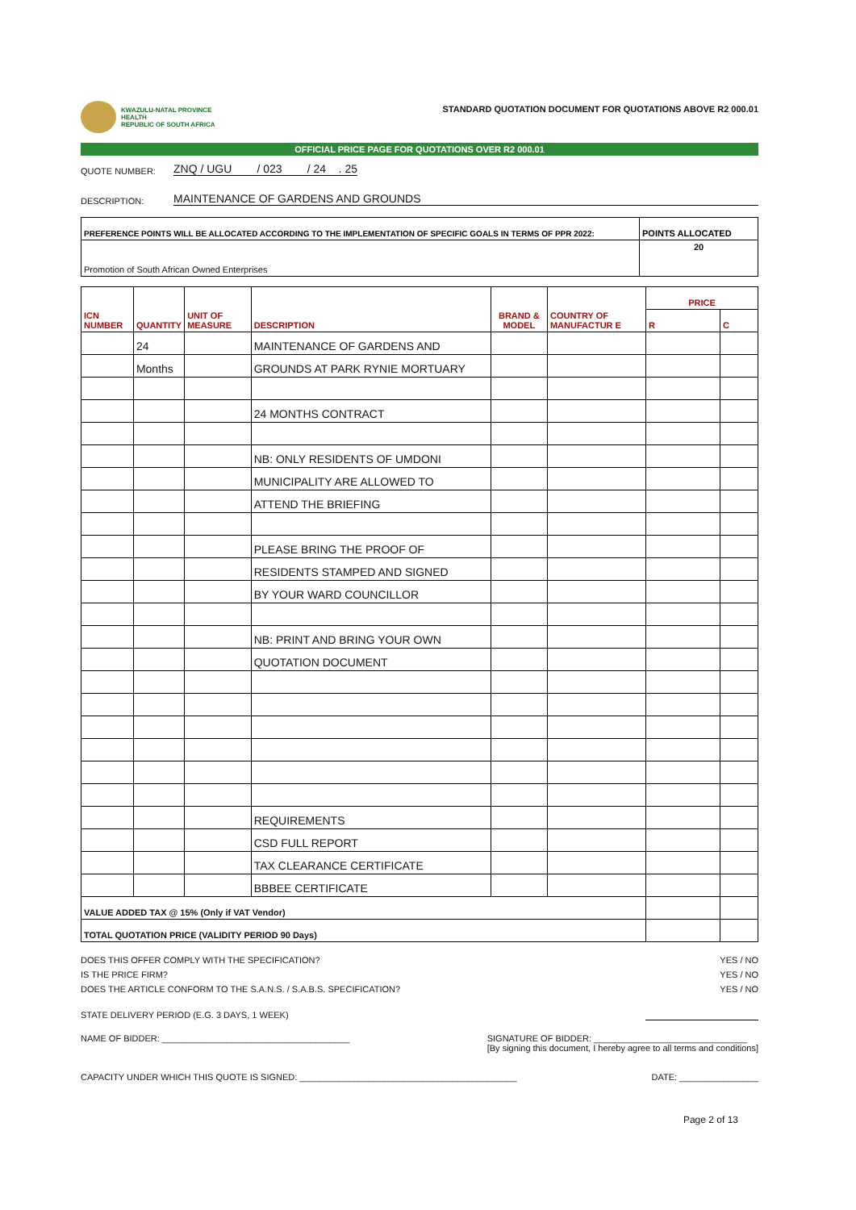KWAZULU-NATAL PROVINCE
HEALTH
REPUBLIC OF SOUTH AFRICA
STANDARD QUOTATION DOCUMENT FOR QUOTATIONS ABOVE R2 000.01
OFFICIAL PRICE PAGE FOR QUOTATIONS OVER R2 000.01
QUOTE NUMBER: ZNQ / UGU / 023 / 24 . 25
DESCRIPTION: MAINTENANCE OF GARDENS AND GROUNDS
| PREFERENCE POINTS WILL BE ALLOCATED ACCORDING TO THE IMPLEMENTATION OF SPECIFIC GOALS IN TERMS OF PPR 2022: | POINTS ALLOCATED |
| --- | --- |
| Promotion of South African Owned Enterprises | 20 |
| ICN NUMBER | QUANTITY | UNIT OF MEASURE | DESCRIPTION | BRAND & MODEL | COUNTRY OF MANUFACTUR E | PRICE | |
| --- | --- | --- | --- | --- | --- | --- | --- |
| | | | | | | R | C |
| | 24 | | MAINTENANCE OF GARDENS AND | | | | |
| | Months | | GROUNDS AT PARK RYNIE MORTUARY | | | | |
| | | | 24 MONTHS CONTRACT | | | | |
| | | | NB: ONLY RESIDENTS OF UMDONI | | | | |
| | | | MUNICIPALITY ARE ALLOWED TO | | | | |
| | | | ATTEND THE BRIEFING | | | | |
| | | | PLEASE BRING THE PROOF OF | | | | |
| | | | RESIDENTS STAMPED AND SIGNED | | | | |
| | | | BY YOUR WARD COUNCILLOR | | | | |
| | | | NB: PRINT AND BRING YOUR OWN | | | | |
| | | | QUOTATION DOCUMENT | | | | |
| | | | REQUIREMENTS | | | | |
| | | | CSD FULL REPORT | | | | |
| | | | TAX CLEARANCE CERTIFICATE | | | | |
| | | | BBBEE CERTIFICATE | | | | |
| VALUE ADDED TAX @ 15% (Only if VAT Vendor) | | | | | | | |
| TOTAL QUOTATION PRICE (VALIDITY PERIOD 90 Days) | | | | | | | |
DOES THIS OFFER COMPLY WITH THE SPECIFICATION? YES / NO
IS THE PRICE FIRM? YES / NO
DOES THE ARTICLE CONFORM TO THE S.A.N.S. / S.A.B.S. SPECIFICATION? YES / NO
STATE DELIVERY PERIOD (E.G. 3 DAYS, 1 WEEK)
NAME OF BIDDER: ______________________________________ SIGNATURE OF BIDDER: _______________________________
[By signing this document, I hereby agree to all terms and conditions]
CAPACITY UNDER WHICH THIS QUOTE IS SIGNED: ____________________________________________ DATE: ________________
Page 2 of 13